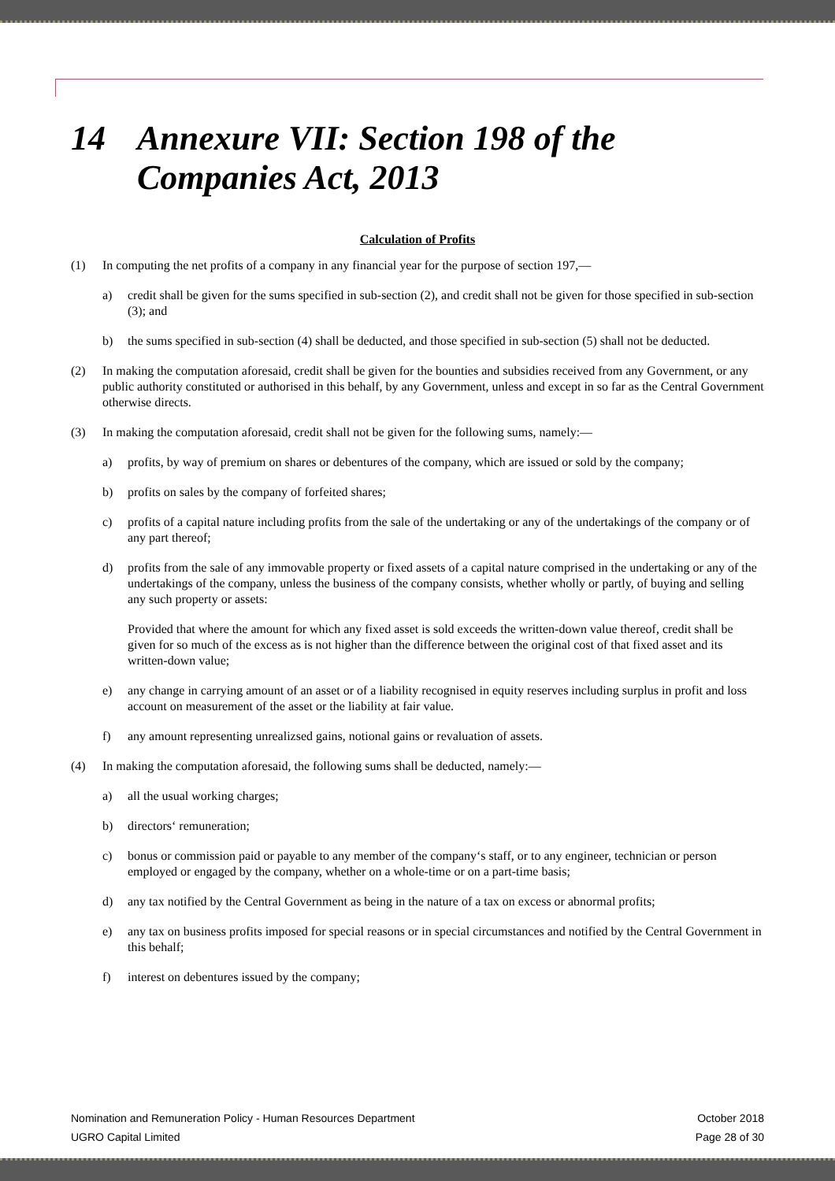14 Annexure VII: Section 198 of the
Companies Act, 2013
Calculation of Profits
(1) In computing the net profits of a company in any financial year for the purpose of section 197,—
a) credit shall be given for the sums specified in sub-section (2), and credit shall not be given for those specified in sub-section (3); and
b) the sums specified in sub-section (4) shall be deducted, and those specified in sub-section (5) shall not be deducted.
(2) In making the computation aforesaid, credit shall be given for the bounties and subsidies received from any Government, or any public authority constituted or authorised in this behalf, by any Government, unless and except in so far as the Central Government otherwise directs.
(3) In making the computation aforesaid, credit shall not be given for the following sums, namely:—
a) profits, by way of premium on shares or debentures of the company, which are issued or sold by the company;
b) profits on sales by the company of forfeited shares;
c) profits of a capital nature including profits from the sale of the undertaking or any of the undertakings of the company or of any part thereof;
d) profits from the sale of any immovable property or fixed assets of a capital nature comprised in the undertaking or any of the undertakings of the company, unless the business of the company consists, whether wholly or partly, of buying and selling any such property or assets:
Provided that where the amount for which any fixed asset is sold exceeds the written-down value thereof, credit shall be given for so much of the excess as is not higher than the difference between the original cost of that fixed asset and its written-down value;
e) any change in carrying amount of an asset or of a liability recognised in equity reserves including surplus in profit and loss account on measurement of the asset or the liability at fair value.
f) any amount representing unrealizsed gains, notional gains or revaluation of assets.
(4) In making the computation aforesaid, the following sums shall be deducted, namely:—
a) all the usual working charges;
b) directors‘ remuneration;
c) bonus or commission paid or payable to any member of the company‘s staff, or to any engineer, technician or person employed or engaged by the company, whether on a whole-time or on a part-time basis;
d) any tax notified by the Central Government as being in the nature of a tax on excess or abnormal profits;
e) any tax on business profits imposed for special reasons or in special circumstances and notified by the Central Government in this behalf;
f) interest on debentures issued by the company;
Nomination and Remuneration Policy - Human Resources Department
UGRO Capital Limited
October 2018
Page 28 of 30